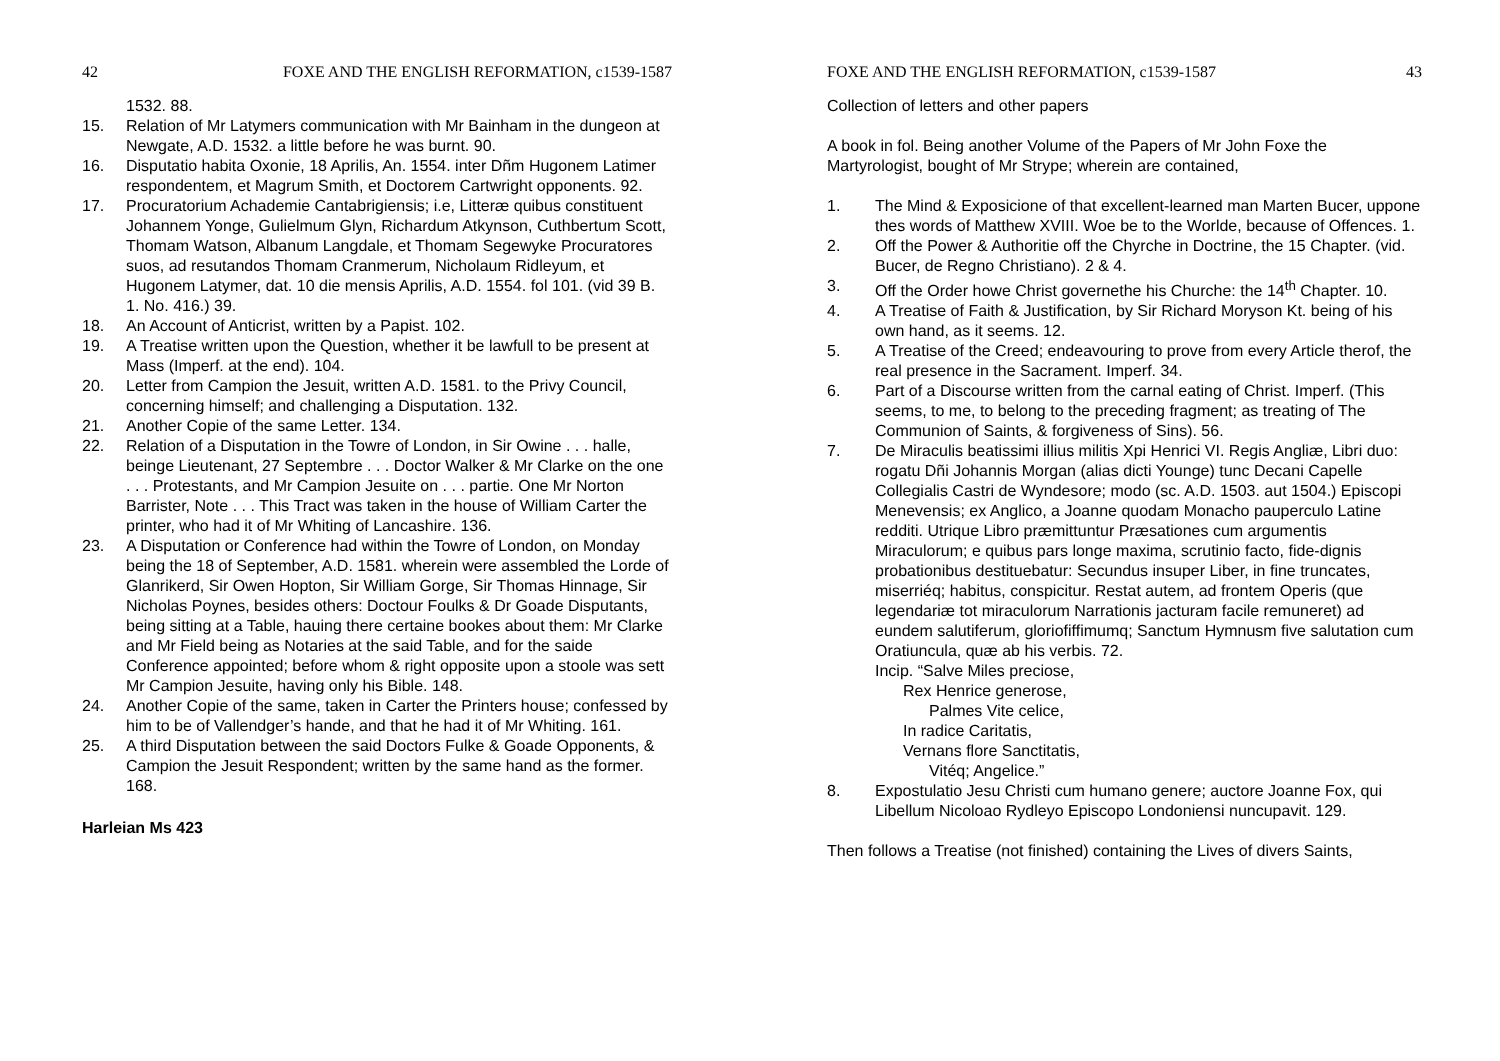42 FOXE AND THE ENGLISH REFORMATION, c1539-1587
1532. 88.
15. Relation of Mr Latymers communication with Mr Bainham in the dungeon at Newgate, A.D. 1532. a little before he was burnt. 90.
16. Disputatio habita Oxonie, 18 Aprilis, An. 1554. inter Dñm Hugonem Latimer respondentem, et Magrum Smith, et Doctorem Cartwright opponents. 92.
17. Procuratorium Achademie Cantabrigiensis; i.e, Litteræ quibus constituent Johannem Yonge, Gulielmum Glyn, Richardum Atkynson, Cuthbertum Scott, Thomam Watson, Albanum Langdale, et Thomam Segewyke Procuratores suos, ad resutandos Thomam Cranmerum, Nicholaum Ridleyum, et Hugonem Latymer, dat. 10 die mensis Aprilis, A.D. 1554. fol 101. (vid 39 B. 1. No. 416.) 39.
18. An Account of Anticrist, written by a Papist. 102.
19. A Treatise written upon the Question, whether it be lawfull to be present at Mass (Imperf. at the end). 104.
20. Letter from Campion the Jesuit, written A.D. 1581. to the Privy Council, concerning himself; and challenging a Disputation. 132.
21. Another Copie of the same Letter. 134.
22. Relation of a Disputation in the Towre of London, in Sir Owine . . . halle, beinge Lieutenant, 27 Septembre . . . Doctor Walker & Mr Clarke on the one . . . Protestants, and Mr Campion Jesuite on . . . partie. One Mr Norton Barrister, Note . . . This Tract was taken in the house of William Carter the printer, who had it of Mr Whiting of Lancashire. 136.
23. A Disputation or Conference had within the Towre of London, on Monday being the 18 of September, A.D. 1581. wherein were assembled the Lorde of Glanrikerd, Sir Owen Hopton, Sir William Gorge, Sir Thomas Hinnage, Sir Nicholas Poynes, besides others: Doctour Foulks & Dr Goade Disputants, being sitting at a Table, hauing there certaine bookes about them: Mr Clarke and Mr Field being as Notaries at the said Table, and for the saide Conference appointed; before whom & right opposite upon a stoole was sett Mr Campion Jesuite, having only his Bible. 148.
24. Another Copie of the same, taken in Carter the Printers house; confessed by him to be of Vallendger’s hande, and that he had it of Mr Whiting. 161.
25. A third Disputation between the said Doctors Fulke & Goade Opponents, & Campion the Jesuit Respondent; written by the same hand as the former. 168.
Harleian Ms 423
FOXE AND THE ENGLISH REFORMATION, c1539-1587 43
Collection of letters and other papers
A book in fol. Being another Volume of the Papers of Mr John Foxe the Martyrologist, bought of Mr Strype; wherein are contained,
1. The Mind & Exposicione of that excellent-learned man Marten Bucer, uppone thes words of Matthew XVIII. Woe be to the Worlde, because of Offences. 1.
2. Off the Power & Authoritie off the Chyrche in Doctrine, the 15 Chapter. (vid. Bucer, de Regno Christiano). 2 & 4.
3. Off the Order howe Christ governethe his Churche: the 14<sup>th</sup> Chapter. 10.
4. A Treatise of Faith & Justification, by Sir Richard Moryson Kt. being of his own hand, as it seems. 12.
5. A Treatise of the Creed; endeavouring to prove from every Article therof, the real presence in the Sacrament. Imperf. 34.
6. Part of a Discourse written from the carnal eating of Christ. Imperf. (This seems, to me, to belong to the preceding fragment; as treating of The Communion of Saints, & forgiveness of Sins). 56.
7. De Miraculis beatissimi illius militis Xpi Henrici VI. Regis Angliæ, Libri duo: rogatu Dñi Johannis Morgan (alias dicti Younge) tunc Decani Capelle Collegialis Castri de Wyndesore; modo (sc. A.D. 1503. aut 1504.) Episcopi Menevensis; ex Anglico, a Joanne quodam Monacho pauperculo Latine redditi. Utrique Libro præmittuntur Præsationes cum argumentis Miraculorum; e quibus pars longe maxima, scrutinio facto, fide-dignis probationibus destituebatur: Secundus insuper Liber, in fine truncates, miserriéq; habitus, conspicitur. Restat autem, ad frontem Operis (que legendariæ tot miraculorum Narrationis jacturam facile remuneret) ad eundem salutiferum, gloriofiffimumq; Sanctum Hymnusm five salutation cum Oratiuncula, quæ ab his verbis. 72.
Incip. “Salve Miles preciose,
Rex Henrice generose,
Palmes Vite celice,
In radice Caritatis,
Vernans flore Sanctitatis,
Vitéq; Angelice.”
8. Expostulatio Jesu Christi cum humano genere; auctore Joanne Fox, qui Libellum Nicoloao Rydleyo Episcopo Londoniensi nuncupavit. 129.
Then follows a Treatise (not finished) containing the Lives of divers Saints,